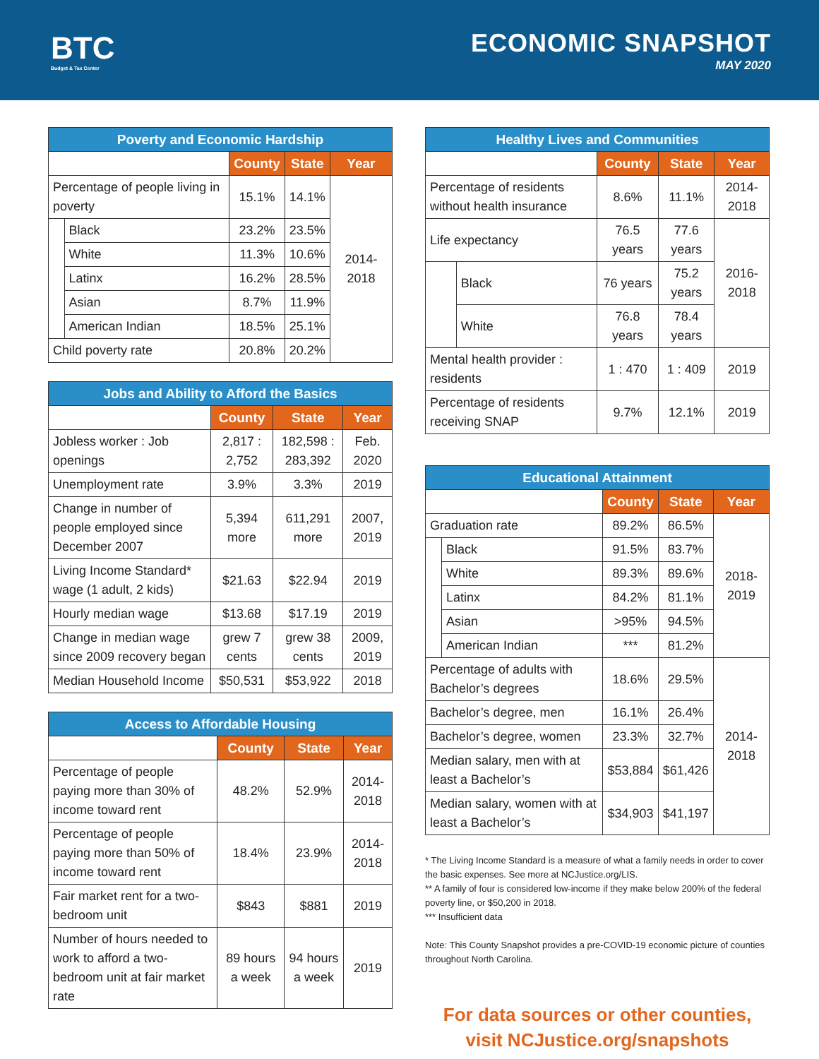BTC
Budget & Tax Center
ECONOMIC SNAPSHOT
MAY 2020
| Poverty and Economic Hardship | | | | |
| --- | --- | --- | --- | --- |
| | | County | State | Year |
| Percentage of people living in poverty | | 15.1% | 14.1% | 2014-2018 |
| | Black | 23.2% | 23.5% | |
| | White | 11.3% | 10.6% | |
| | Latinx | 16.2% | 28.5% | |
| | Asian | 8.7% | 11.9% | |
| | American Indian | 18.5% | 25.1% | |
| Child poverty rate | | 20.8% | 20.2% | |
| Jobs and Ability to Afford the Basics | | | |
| --- | --- | --- | --- |
| | County | State | Year |
| Jobless worker : Job openings | 2,817 : 2,752 | 182,598 : 283,392 | Feb. 2020 |
| Unemployment rate | 3.9% | 3.3% | 2019 |
| Change in number of people employed since December 2007 | 5,394 more | 611,291 more | 2007, 2019 |
| Living Income Standard* wage (1 adult, 2 kids) | $21.63 | $22.94 | 2019 |
| Hourly median wage | $13.68 | $17.19 | 2019 |
| Change in median wage since 2009 recovery began | grew 7 cents | grew 38 cents | 2009, 2019 |
| Median Household Income | $50,531 | $53,922 | 2018 |
| Access to Affordable Housing | | | |
| --- | --- | --- | --- |
| | County | State | Year |
| Percentage of people paying more than 30% of income toward rent | 48.2% | 52.9% | 2014-2018 |
| Percentage of people paying more than 50% of income toward rent | 18.4% | 23.9% | 2014-2018 |
| Fair market rent for a two-bedroom unit | $843 | $881 | 2019 |
| Number of hours needed to work to afford a two-bedroom unit at fair market rate | 89 hours a week | 94 hours a week | 2019 |
| Healthy Lives and Communities | | | | |
| --- | --- | --- | --- | --- |
| | | County | State | Year |
| Percentage of residents without health insurance | | 8.6% | 11.1% | 2014-2018 |
| Life expectancy | | 76.5 years | 77.6 years | 2016-2018 |
| | Black | 76 years | 75.2 years | |
| | White | 76.8 years | 78.4 years | |
| Mental health provider : residents | | 1 : 470 | 1 : 409 | 2019 |
| Percentage of residents receiving SNAP | | 9.7% | 12.1% | 2019 |
| Educational Attainment | | | | |
| --- | --- | --- | --- | --- |
| | | County | State | Year |
| Graduation rate | | 89.2% | 86.5% | 2018-2019 |
| | Black | 91.5% | 83.7% | |
| | White | 89.3% | 89.6% | |
| | Latinx | 84.2% | 81.1% | |
| | Asian | >95% | 94.5% | |
| | American Indian | *** | 81.2% | |
| Percentage of adults with Bachelor’s degrees | | 18.6% | 29.5% | 2014-2018 |
| Bachelor’s degree, men | | 16.1% | 26.4% | |
| Bachelor’s degree, women | | 23.3% | 32.7% | |
| Median salary, men with at least a Bachelor’s | | $53,884 | $61,426 | |
| Median salary, women with at least a Bachelor’s | | $34,903 | $41,197 | |
* The Living Income Standard is a measure of what a family needs in order to cover the basic expenses. See more at NCJustice.org/LIS.
** A family of four is considered low-income if they make below 200% of the federal poverty line, or $50,200 in 2018.
*** Insufficient data
Note: This County Snapshot provides a pre-COVID-19 economic picture of counties throughout North Carolina.
For data sources or other counties,
visit NCJustice.org/snapshots